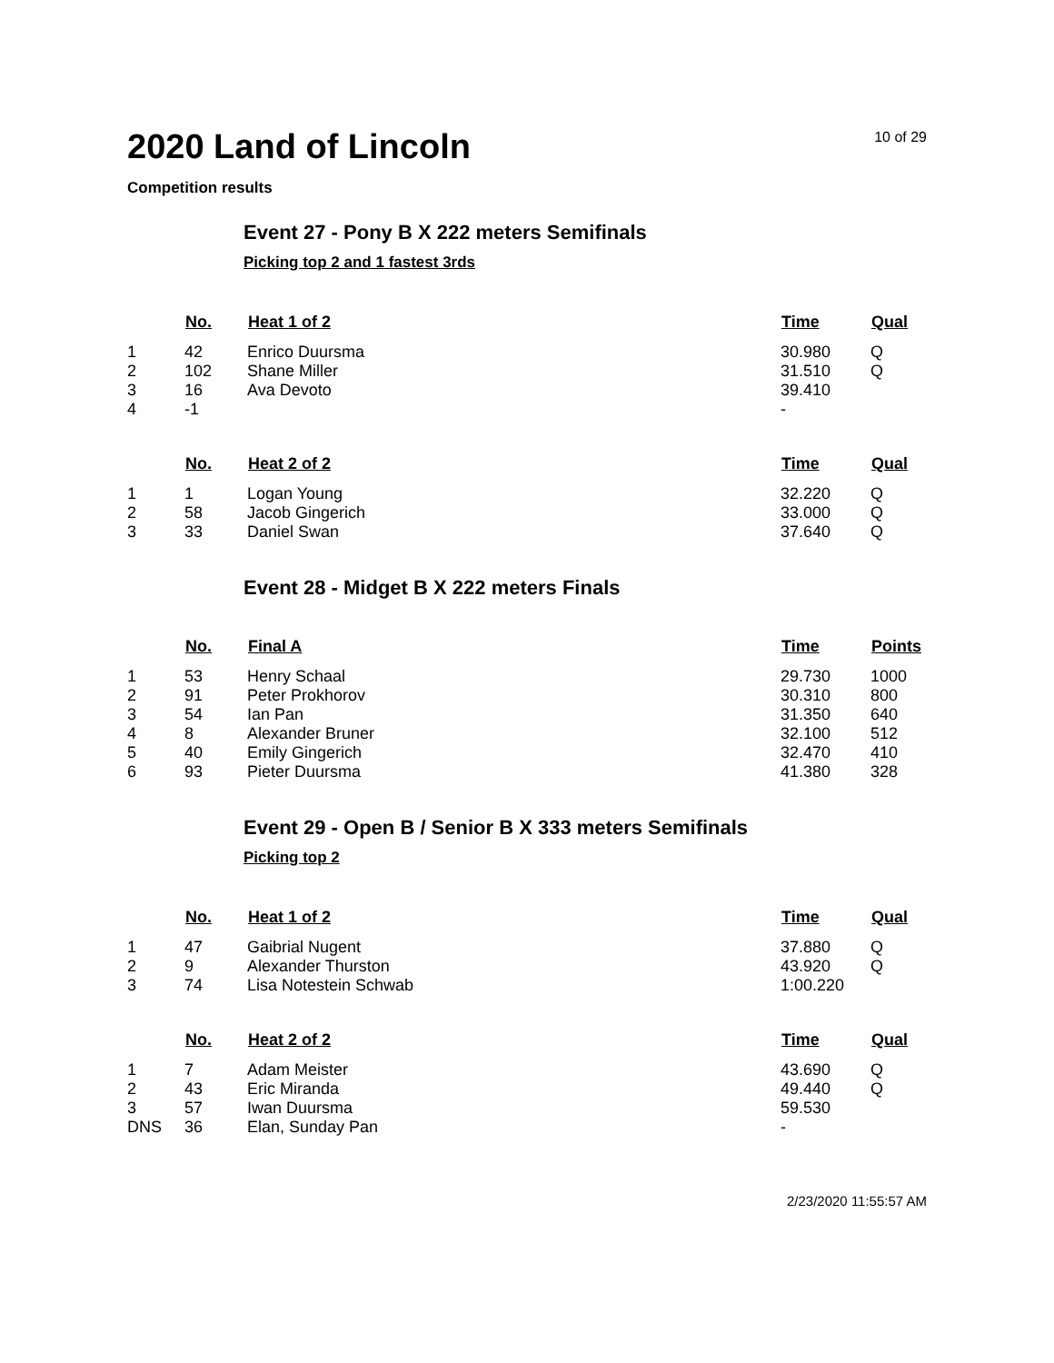2020 Land of Lincoln
10 of 29
Competition results
Event 27 - Pony B X 222 meters Semifinals
Picking top 2 and 1 fastest 3rds
| | No. | Heat 1 of 2 | Time | Qual |
| --- | --- | --- | --- | --- |
| 1 | 42 | Enrico Duursma | 30.980 | Q |
| 2 | 102 | Shane Miller | 31.510 | Q |
| 3 | 16 | Ava Devoto | 39.410 | |
| 4 | -1 | | - | |
| | No. | Heat 2 of 2 | Time | Qual |
| --- | --- | --- | --- | --- |
| 1 | 1 | Logan Young | 32.220 | Q |
| 2 | 58 | Jacob Gingerich | 33.000 | Q |
| 3 | 33 | Daniel Swan | 37.640 | Q |
Event 28 - Midget B X 222 meters Finals
| | No. | Final A | Time | Points |
| --- | --- | --- | --- | --- |
| 1 | 53 | Henry Schaal | 29.730 | 1000 |
| 2 | 91 | Peter Prokhorov | 30.310 | 800 |
| 3 | 54 | Ian Pan | 31.350 | 640 |
| 4 | 8 | Alexander Bruner | 32.100 | 512 |
| 5 | 40 | Emily Gingerich | 32.470 | 410 |
| 6 | 93 | Pieter Duursma | 41.380 | 328 |
Event 29 - Open B / Senior B X 333 meters Semifinals
Picking top 2
| | No. | Heat 1 of 2 | Time | Qual |
| --- | --- | --- | --- | --- |
| 1 | 47 | Gaibrial Nugent | 37.880 | Q |
| 2 | 9 | Alexander Thurston | 43.920 | Q |
| 3 | 74 | Lisa Notestein Schwab | 1:00.220 | |
| | No. | Heat 2 of 2 | Time | Qual |
| --- | --- | --- | --- | --- |
| 1 | 7 | Adam Meister | 43.690 | Q |
| 2 | 43 | Eric Miranda | 49.440 | Q |
| 3 | 57 | Iwan Duursma | 59.530 | |
| DNS | 36 | Elan, Sunday Pan | - | |
2/23/2020 11:55:57 AM